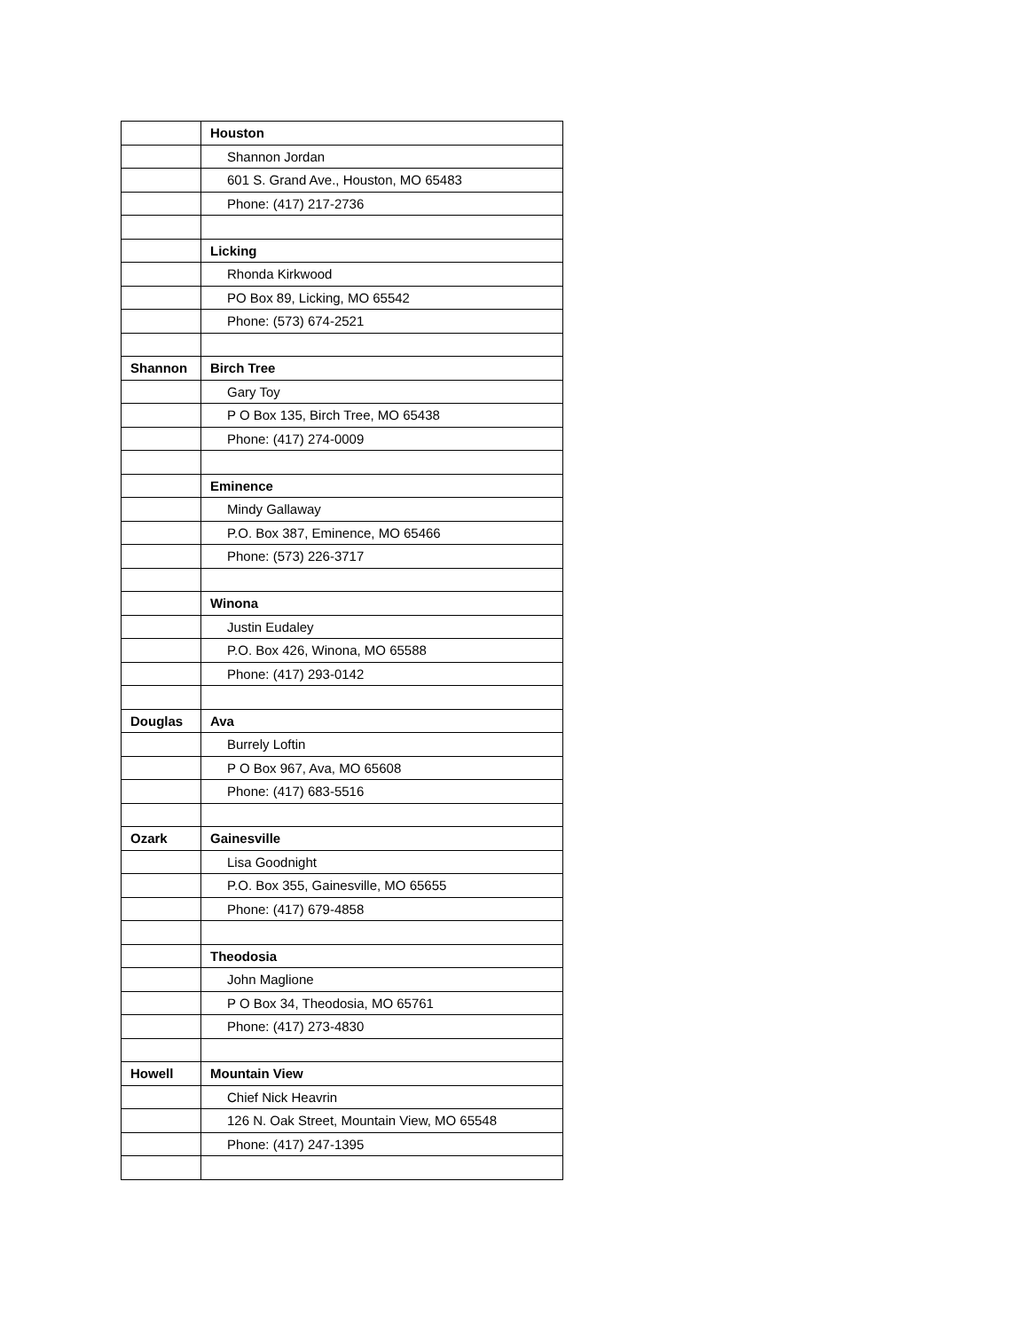| | Houston |
| | Shannon Jordan |
| | 601 S. Grand Ave., Houston, MO 65483 |
| | Phone: (417) 217-2736 |
| | Licking |
| | Rhonda Kirkwood |
| | PO Box 89, Licking, MO 65542 |
| | Phone: (573) 674-2521 |
| Shannon | Birch Tree |
| | Gary Toy |
| | P O Box 135, Birch Tree, MO 65438 |
| | Phone: (417) 274-0009 |
| | Eminence |
| | Mindy Gallaway |
| | P.O. Box 387, Eminence, MO 65466 |
| | Phone: (573) 226-3717 |
| | Winona |
| | Justin Eudaley |
| | P.O. Box 426, Winona, MO 65588 |
| | Phone: (417) 293-0142 |
| Douglas | Ava |
| | Burrely Loftin |
| | P O Box 967, Ava, MO 65608 |
| | Phone: (417) 683-5516 |
| Ozark | Gainesville |
| | Lisa Goodnight |
| | P.O. Box 355, Gainesville, MO 65655 |
| | Phone: (417) 679-4858 |
| | Theodosia |
| | John Maglione |
| | P O Box 34, Theodosia, MO 65761 |
| | Phone: (417) 273-4830 |
| Howell | Mountain View |
| | Chief Nick Heavrin |
| | 126 N. Oak Street, Mountain View, MO 65548 |
| | Phone: (417) 247-1395 |